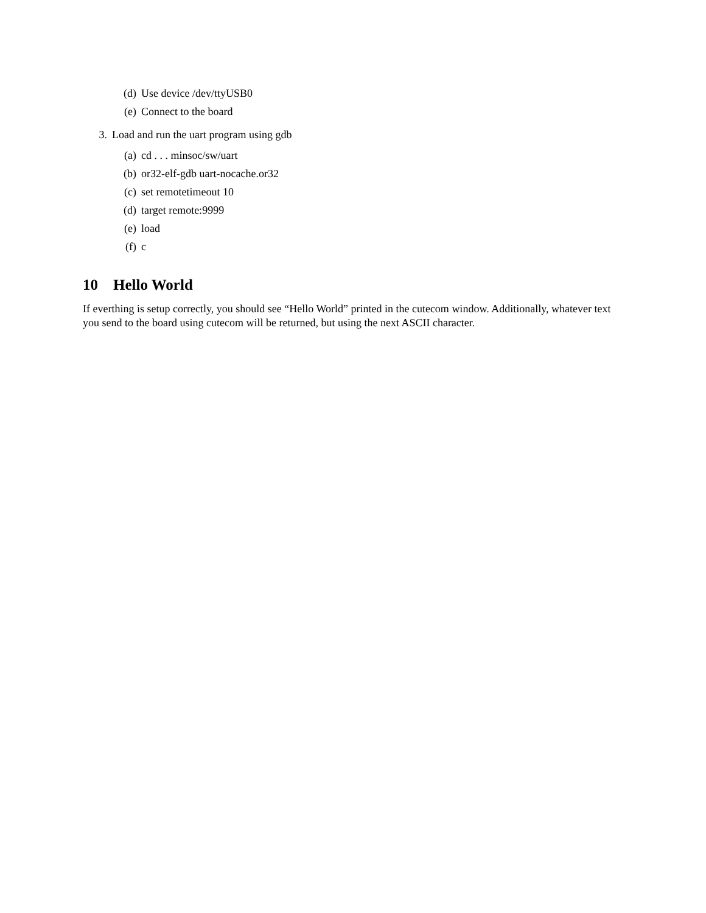(d) Use device /dev/ttyUSB0
(e) Connect to the board
3. Load and run the uart program using gdb
(a) cd . . . minsoc/sw/uart
(b) or32-elf-gdb uart-nocache.or32
(c) set remotetimeout 10
(d) target remote:9999
(e) load
(f) c
10 Hello World
If everthing is setup correctly, you should see “Hello World” printed in the cutecom window. Additionally, whatever text you send to the board using cutecom will be returned, but using the next ASCII character.